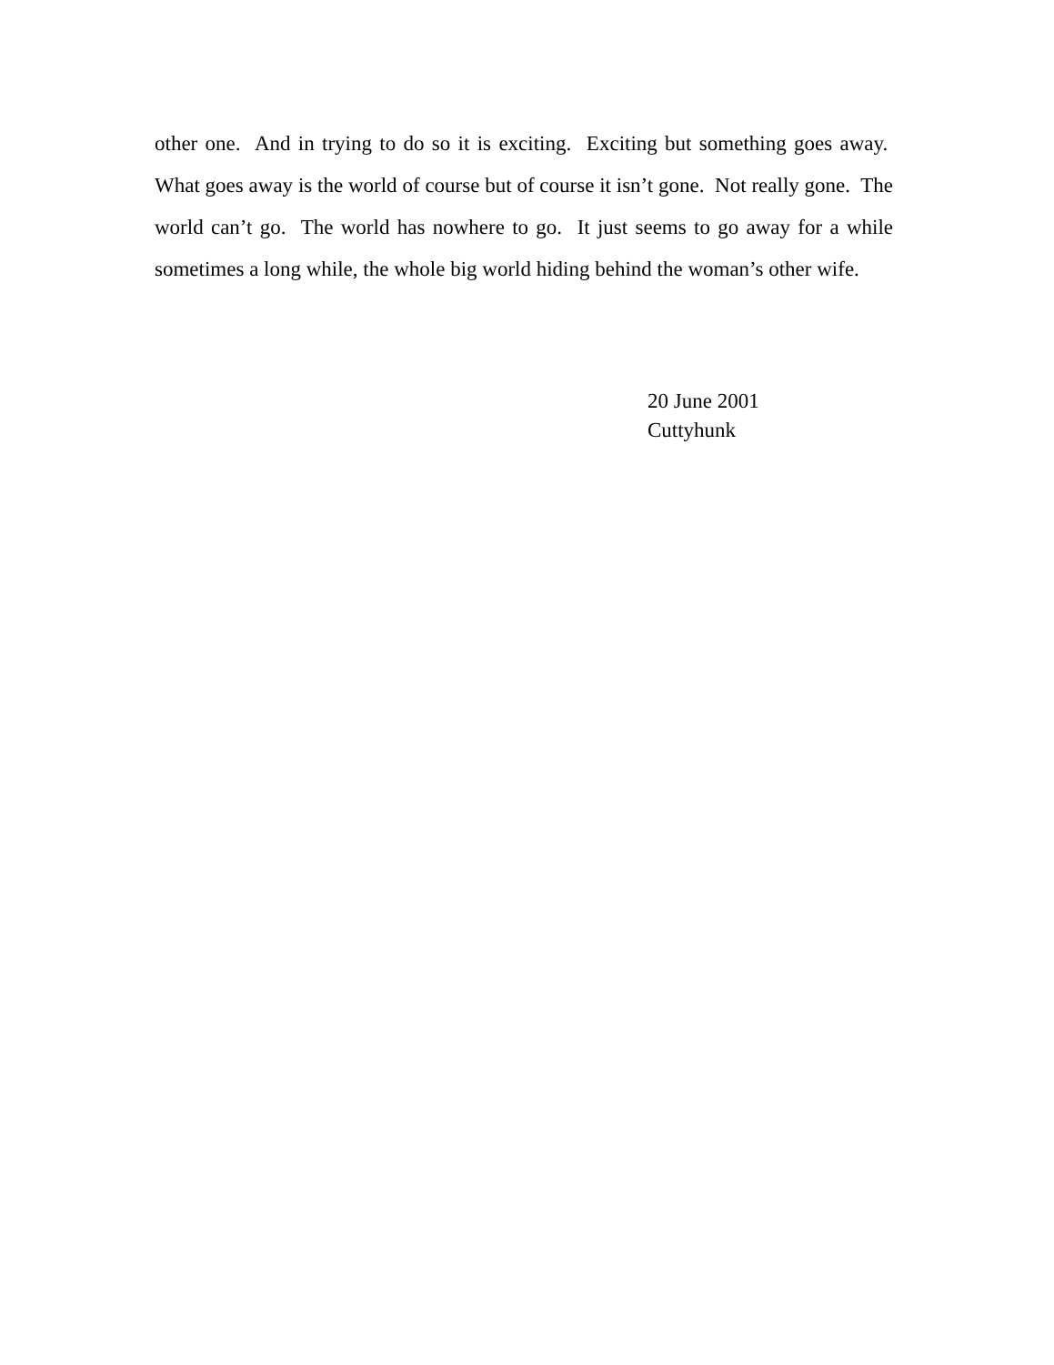other one. And in trying to do so it is exciting. Exciting but something goes away. What goes away is the world of course but of course it isn’t gone. Not really gone. The world can’t go. The world has nowhere to go. It just seems to go away for a while sometimes a long while, the whole big world hiding behind the woman’s other wife.
20 June 2001
Cuttyhunk